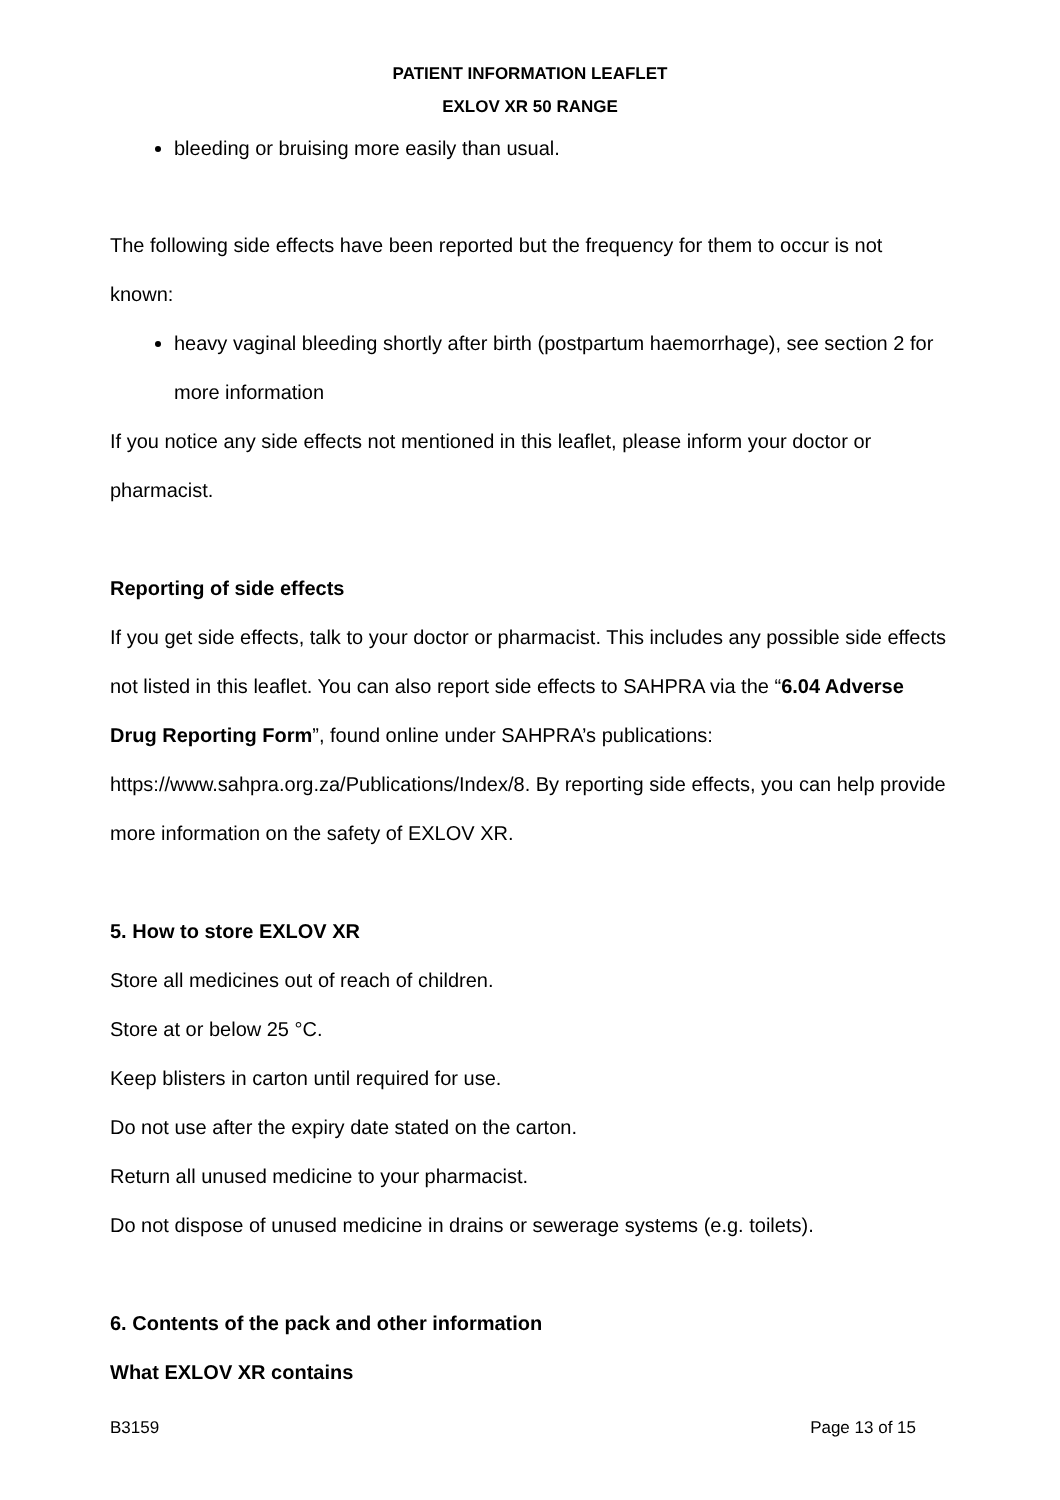PATIENT INFORMATION LEAFLET
EXLOV XR 50 RANGE
bleeding or bruising more easily than usual.
The following side effects have been reported but the frequency for them to occur is not known:
heavy vaginal bleeding shortly after birth (postpartum haemorrhage), see section 2 for more information
If you notice any side effects not mentioned in this leaflet, please inform your doctor or pharmacist.
Reporting of side effects
If you get side effects, talk to your doctor or pharmacist. This includes any possible side effects not listed in this leaflet. You can also report side effects to SAHPRA via the “6.04 Adverse Drug Reporting Form”, found online under SAHPRA’s publications: https://www.sahpra.org.za/Publications/Index/8. By reporting side effects, you can help provide more information on the safety of EXLOV XR.
5. How to store EXLOV XR
Store all medicines out of reach of children.
Store at or below 25 °C.
Keep blisters in carton until required for use.
Do not use after the expiry date stated on the carton.
Return all unused medicine to your pharmacist.
Do not dispose of unused medicine in drains or sewerage systems (e.g. toilets).
6. Contents of the pack and other information
What EXLOV XR contains
B3159 Page 13 of 15